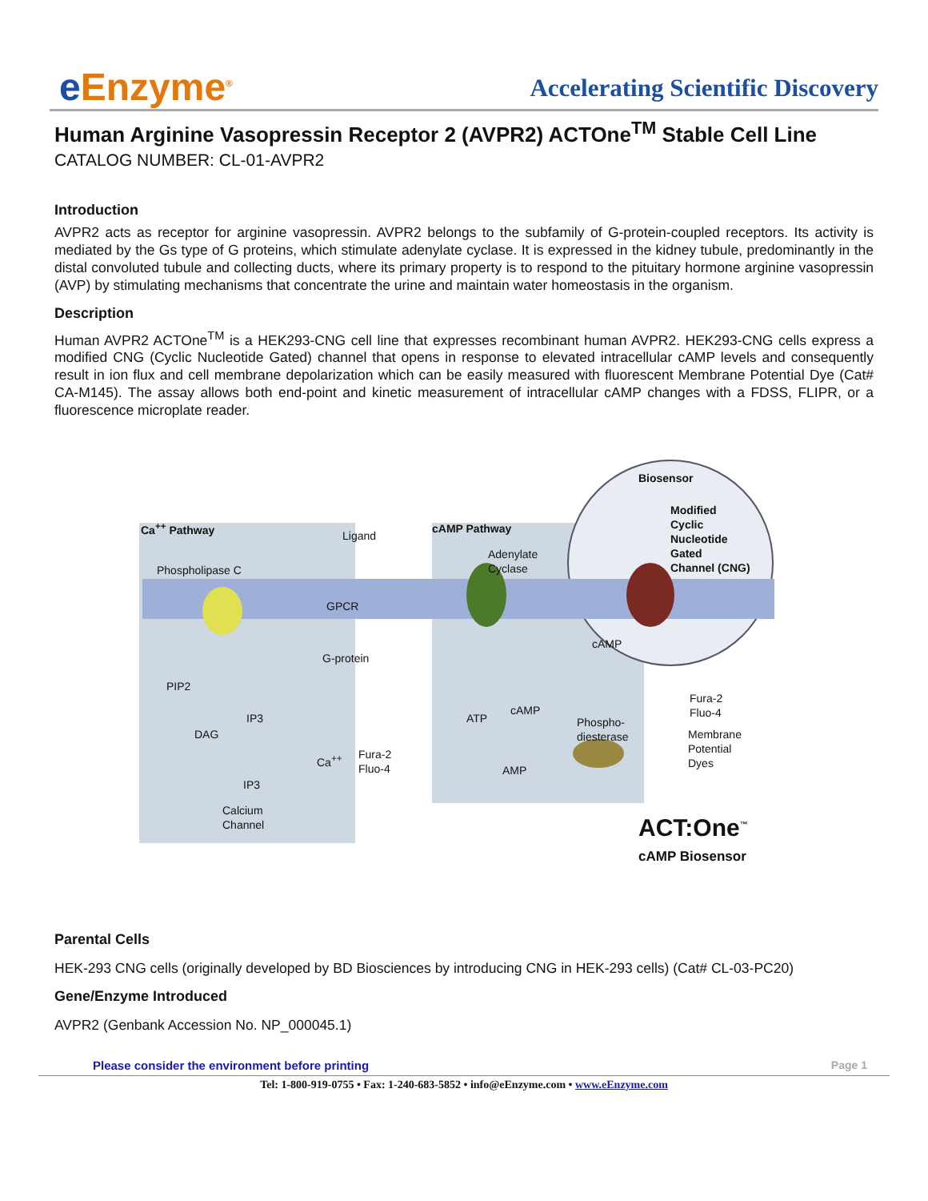e Enzyme<sup>®</sup>
Accelerating Scientific Discovery
Human Arginine Vasopressin Receptor 2 (AVPR2) ACTOne<sup>TM</sup> Stable Cell Line
CATALOG NUMBER: CL-01-AVPR2
Introduction
AVPR2 acts as receptor for arginine vasopressin. AVPR2 belongs to the subfamily of G-protein-coupled receptors. Its activity is mediated by the Gs type of G proteins, which stimulate adenylate cyclase. It is expressed in the kidney tubule, predominantly in the distal convoluted tubule and collecting ducts, where its primary property is to respond to the pituitary hormone arginine vasopressin (AVP) by stimulating mechanisms that concentrate the urine and maintain water homeostasis in the organism.
Description
Human AVPR2 ACTOne<sup>TM</sup> is a HEK293-CNG cell line that expresses recombinant human AVPR2. HEK293-CNG cells express a modified CNG (Cyclic Nucleotide Gated) channel that opens in response to elevated intracellular cAMP levels and consequently result in ion flux and cell membrane depolarization which can be easily measured with fluorescent Membrane Potential Dye (Cat# CA-M145). The assay allows both end-point and kinetic measurement of intracellular cAMP changes with a FDSS, FLIPR, or a fluorescence microplate reader.
Biosensor
Ca<sup>++</sup> Pathway
Ligand
cAMP Pathway
Modified
Cyclic
Nucleotide
Gated
Channel (CNG)
Phospholipase C
Adenylate
Cyclase
GPCR
G-protein
PIP2
IP3
DAG
ATP
cAMP
cAMP
Phospho-
diesterase
AMP
Fura-2
Fluo-4
Ca<sup>++</sup>
IP3
Calcium
Channel
Fura-2
Fluo-4
Membrane
Potential
Dyes
ACT:One<sup>™</sup>
cAMP Biosensor
Parental Cells
HEK-293 CNG cells (originally developed by BD Biosciences by introducing CNG in HEK-293 cells) (Cat# CL-03-PC20)
Gene/Enzyme Introduced
AVPR2 (Genbank Accession No. NP_000045.1)
Please consider the environment before printing
Page 1
Tel: 1-800-919-0755 • Fax: 1-240-683-5852 • info@eEnzyme.com • www.eEnzyme.com